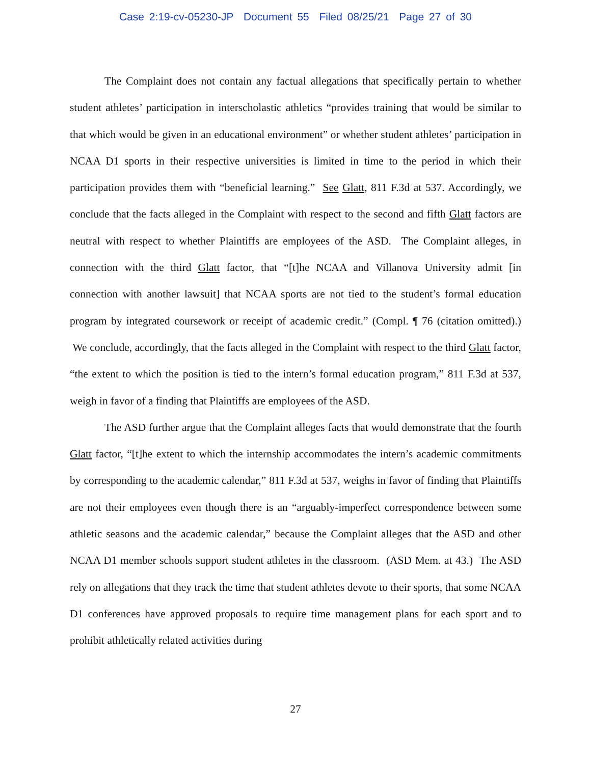Case 2:19-cv-05230-JP Document 55 Filed 08/25/21 Page 27 of 30
The Complaint does not contain any factual allegations that specifically pertain to whether student athletes’ participation in interscholastic athletics “provides training that would be similar to that which would be given in an educational environment” or whether student athletes’ participation in NCAA D1 sports in their respective universities is limited in time to the period in which their participation provides them with “beneficial learning.” See Glatt, 811 F.3d at 537. Accordingly, we conclude that the facts alleged in the Complaint with respect to the second and fifth Glatt factors are neutral with respect to whether Plaintiffs are employees of the ASD. The Complaint alleges, in connection with the third Glatt factor, that “[t]he NCAA and Villanova University admit [in connection with another lawsuit] that NCAA sports are not tied to the student’s formal education program by integrated coursework or receipt of academic credit.” (Compl. ¶ 76 (citation omitted).) We conclude, accordingly, that the facts alleged in the Complaint with respect to the third Glatt factor, “the extent to which the position is tied to the intern’s formal education program,” 811 F.3d at 537, weigh in favor of a finding that Plaintiffs are employees of the ASD.
The ASD further argue that the Complaint alleges facts that would demonstrate that the fourth Glatt factor, “[t]he extent to which the internship accommodates the intern’s academic commitments by corresponding to the academic calendar,” 811 F.3d at 537, weighs in favor of finding that Plaintiffs are not their employees even though there is an “arguably-imperfect correspondence between some athletic seasons and the academic calendar,” because the Complaint alleges that the ASD and other NCAA D1 member schools support student athletes in the classroom. (ASD Mem. at 43.) The ASD rely on allegations that they track the time that student athletes devote to their sports, that some NCAA D1 conferences have approved proposals to require time management plans for each sport and to prohibit athletically related activities during
27